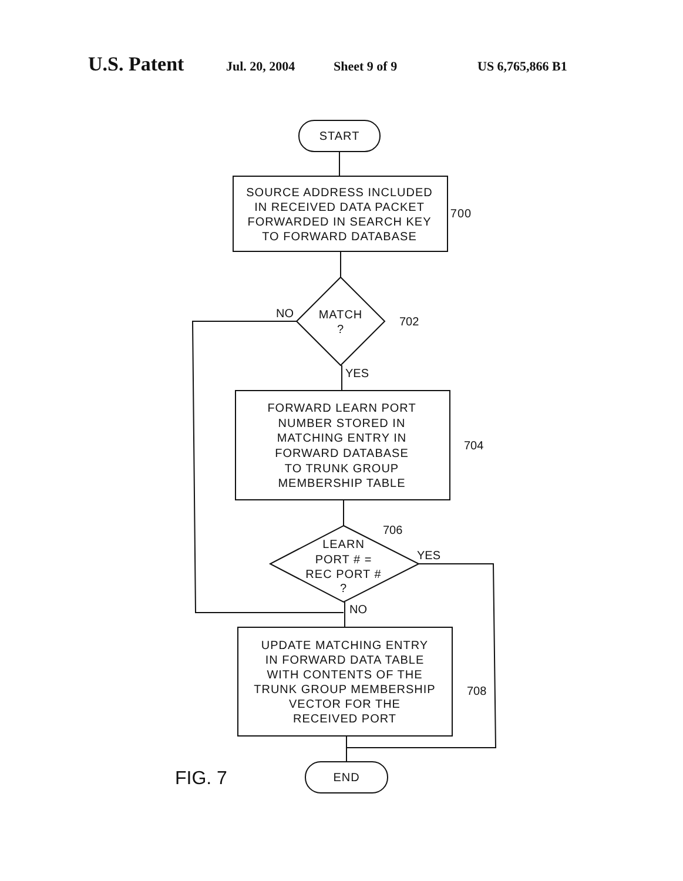U.S. Patent Jul. 20, 2004 Sheet 9 of 9 US 6,765,866 B1
START
SOURCE ADDRESS INCLUDED
IN RECEIVED DATA PACKET
FORWARDED IN SEARCH KEY
TO FORWARD DATABASE
700
MATCH
?
NO
702
YES
FORWARD LEARN PORT
NUMBER STORED IN
MATCHING ENTRY IN
FORWARD DATABASE
TO TRUNK GROUP
MEMBERSHIP TABLE
704
LEARN
PORT # =
REC PORT #
?
706
YES
NO
UPDATE MATCHING ENTRY
IN FORWARD DATA TABLE
WITH CONTENTS OF THE
TRUNK GROUP MEMBERSHIP
VECTOR FOR THE
RECEIVED PORT
708
END
FIG. 7